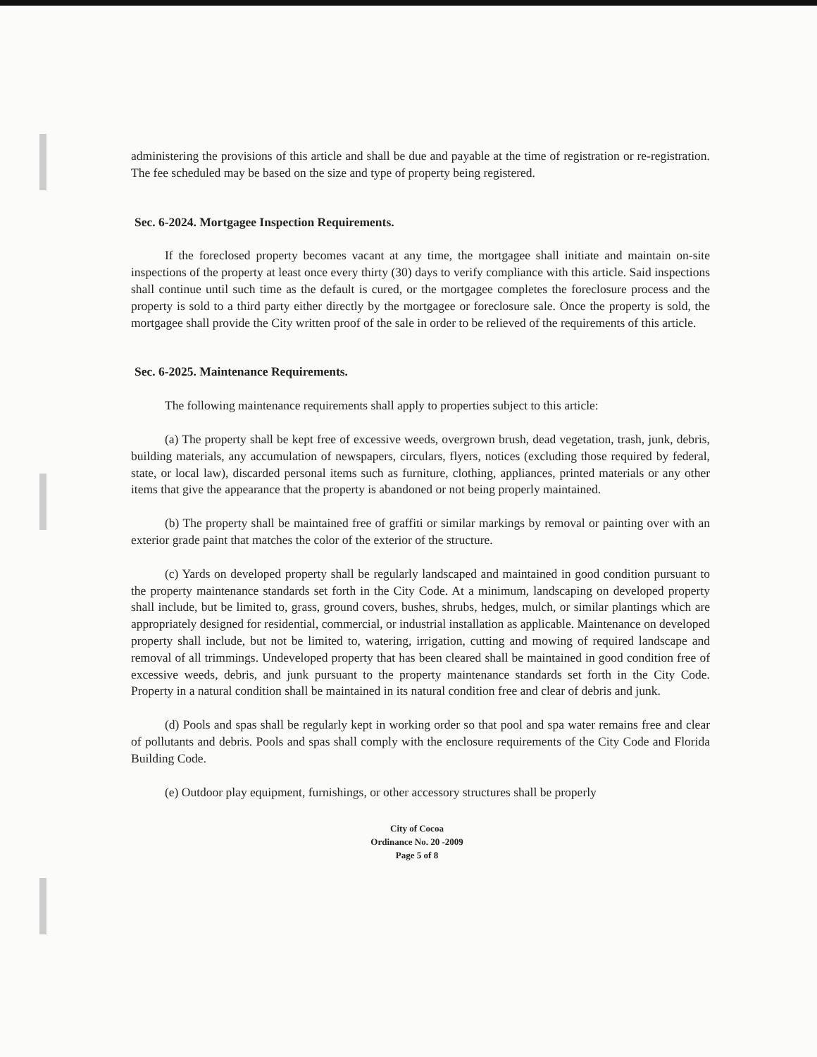administering the provisions of this article and shall be due and payable at the time of registration or re-registration. The fee scheduled may be based on the size and type of property being registered.
Sec. 6-2024. Mortgagee Inspection Requirements.
If the foreclosed property becomes vacant at any time, the mortgagee shall initiate and maintain on-site inspections of the property at least once every thirty (30) days to verify compliance with this article. Said inspections shall continue until such time as the default is cured, or the mortgagee completes the foreclosure process and the property is sold to a third party either directly by the mortgagee or foreclosure sale. Once the property is sold, the mortgagee shall provide the City written proof of the sale in order to be relieved of the requirements of this article.
Sec. 6-2025. Maintenance Requirements.
The following maintenance requirements shall apply to properties subject to this article:
(a) The property shall be kept free of excessive weeds, overgrown brush, dead vegetation, trash, junk, debris, building materials, any accumulation of newspapers, circulars, flyers, notices (excluding those required by federal, state, or local law), discarded personal items such as furniture, clothing, appliances, printed materials or any other items that give the appearance that the property is abandoned or not being properly maintained.
(b) The property shall be maintained free of graffiti or similar markings by removal or painting over with an exterior grade paint that matches the color of the exterior of the structure.
(c) Yards on developed property shall be regularly landscaped and maintained in good condition pursuant to the property maintenance standards set forth in the City Code. At a minimum, landscaping on developed property shall include, but be limited to, grass, ground covers, bushes, shrubs, hedges, mulch, or similar plantings which are appropriately designed for residential, commercial, or industrial installation as applicable. Maintenance on developed property shall include, but not be limited to, watering, irrigation, cutting and mowing of required landscape and removal of all trimmings. Undeveloped property that has been cleared shall be maintained in good condition free of excessive weeds, debris, and junk pursuant to the property maintenance standards set forth in the City Code. Property in a natural condition shall be maintained in its natural condition free and clear of debris and junk.
(d) Pools and spas shall be regularly kept in working order so that pool and spa water remains free and clear of pollutants and debris. Pools and spas shall comply with the enclosure requirements of the City Code and Florida Building Code.
(e) Outdoor play equipment, furnishings, or other accessory structures shall be properly
City of Cocoa
Ordinance No. 20 -2009
Page 5 of 8